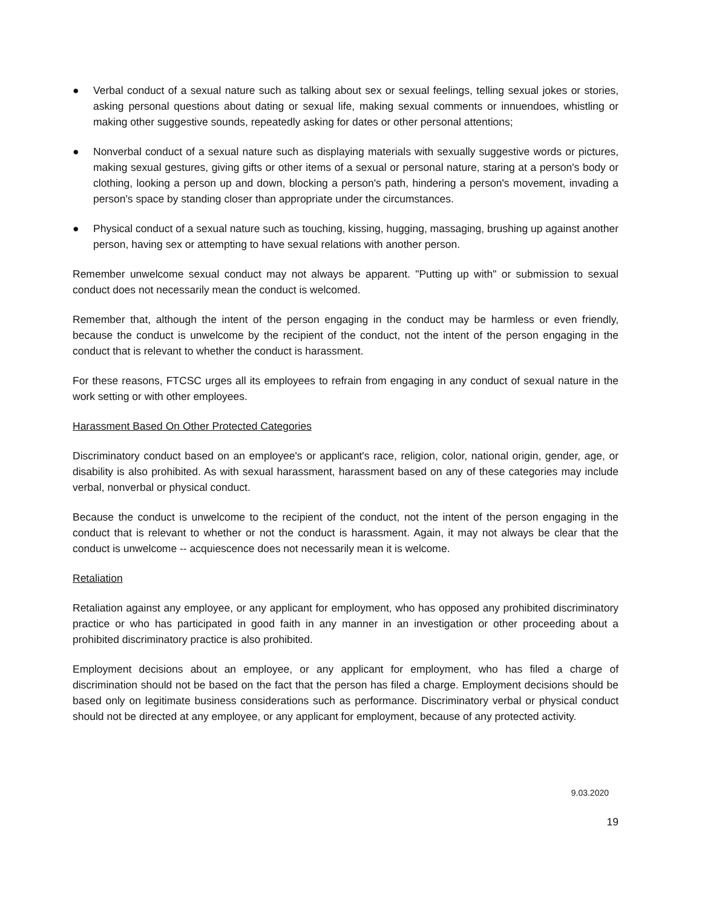● Verbal conduct of a sexual nature such as talking about sex or sexual feelings, telling sexual jokes or stories, asking personal questions about dating or sexual life, making sexual comments or innuendoes, whistling or making other suggestive sounds, repeatedly asking for dates or other personal attentions;
● Nonverbal conduct of a sexual nature such as displaying materials with sexually suggestive words or pictures, making sexual gestures, giving gifts or other items of a sexual or personal nature, staring at a person's body or clothing, looking a person up and down, blocking a person's path, hindering a person's movement, invading a person's space by standing closer than appropriate under the circumstances.
● Physical conduct of a sexual nature such as touching, kissing, hugging, massaging, brushing up against another person, having sex or attempting to have sexual relations with another person.
Remember unwelcome sexual conduct may not always be apparent. "Putting up with" or submission to sexual conduct does not necessarily mean the conduct is welcomed.
Remember that, although the intent of the person engaging in the conduct may be harmless or even friendly, because the conduct is unwelcome by the recipient of the conduct, not the intent of the person engaging in the conduct that is relevant to whether the conduct is harassment.
For these reasons, FTCSC urges all its employees to refrain from engaging in any conduct of sexual nature in the work setting or with other employees.
Harassment Based On Other Protected Categories
Discriminatory conduct based on an employee's or applicant's race, religion, color, national origin, gender, age, or disability is also prohibited. As with sexual harassment, harassment based on any of these categories may include verbal, nonverbal or physical conduct.
Because the conduct is unwelcome to the recipient of the conduct, not the intent of the person engaging in the conduct that is relevant to whether or not the conduct is harassment. Again, it may not always be clear that the conduct is unwelcome -- acquiescence does not necessarily mean it is welcome.
Retaliation
Retaliation against any employee, or any applicant for employment, who has opposed any prohibited discriminatory practice or who has participated in good faith in any manner in an investigation or other proceeding about a prohibited discriminatory practice is also prohibited.
Employment decisions about an employee, or any applicant for employment, who has filed a charge of discrimination should not be based on the fact that the person has filed a charge. Employment decisions should be based only on legitimate business considerations such as performance. Discriminatory verbal or physical conduct should not be directed at any employee, or any applicant for employment, because of any protected activity.
9.03.2020
19